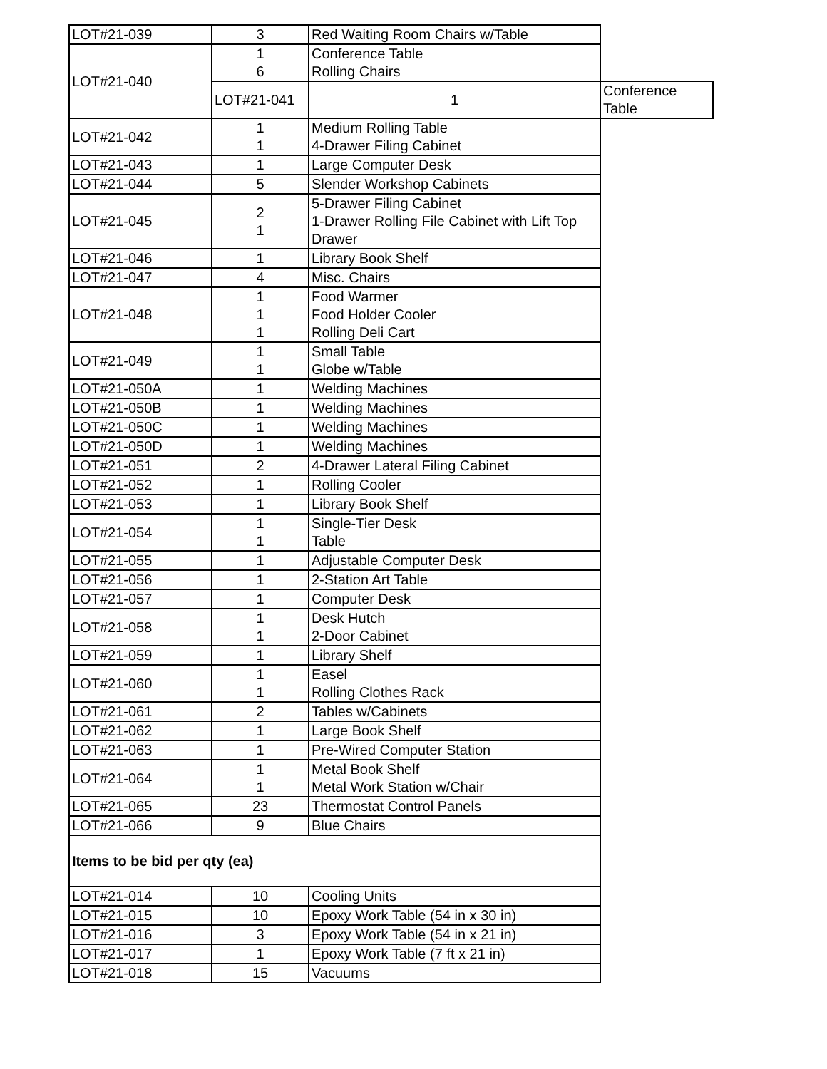| LOT#21-039 | 3 | Red Waiting Room Chairs w/Table | |
| LOT#21-040 | 1 6 | Conference Table Rolling Chairs | |
| | LOT#21-041 | 1 | Conference Table |
| LOT#21-042 | 1 1 | Medium Rolling Table 4-Drawer Filing Cabinet | |
| LOT#21-043 | 1 | Large Computer Desk | |
| LOT#21-044 | 5 | Slender Workshop Cabinets | |
| LOT#21-045 | 2 1 | 5-Drawer Filing Cabinet 1-Drawer Rolling File Cabinet with Lift Top Drawer | |
| LOT#21-046 | 1 | Library Book Shelf | |
| LOT#21-047 | 4 | Misc. Chairs | |
| LOT#21-048 | 1 1 1 | Food Warmer Food Holder Cooler Rolling Deli Cart | |
| LOT#21-049 | 1 1 | Small Table Globe w/Table | |
| LOT#21-050A | 1 | Welding Machines | |
| LOT#21-050B | 1 | Welding Machines | |
| LOT#21-050C | 1 | Welding Machines | |
| LOT#21-050D | 1 | Welding Machines | |
| LOT#21-051 | 2 | 4-Drawer Lateral Filing Cabinet | |
| LOT#21-052 | 1 | Rolling Cooler | |
| LOT#21-053 | 1 | Library Book Shelf | |
| LOT#21-054 | 1 1 | Single-Tier Desk Table | |
| LOT#21-055 | 1 | Adjustable Computer Desk | |
| LOT#21-056 | 1 | 2-Station Art Table | |
| LOT#21-057 | 1 | Computer Desk | |
| LOT#21-058 | 1 1 | Desk Hutch 2-Door Cabinet | |
| LOT#21-059 | 1 | Library Shelf | |
| LOT#21-060 | 1 1 | Easel Rolling Clothes Rack | |
| LOT#21-061 | 2 | Tables w/Cabinets | |
| LOT#21-062 | 1 | Large Book Shelf | |
| LOT#21-063 | 1 | Pre-Wired Computer Station | |
| LOT#21-064 | 1 1 | Metal Book Shelf Metal Work Station w/Chair | |
| LOT#21-065 | 23 | Thermostat Control Panels | |
| LOT#21-066 | 9 | Blue Chairs | |
| Items to be bid per qty (ea) | | | |
| LOT#21-014 | 10 | Cooling Units | |
| LOT#21-015 | 10 | Epoxy Work Table (54 in x 30 in) | |
| LOT#21-016 | 3 | Epoxy Work Table (54 in x 21 in) | |
| LOT#21-017 | 1 | Epoxy Work Table (7 ft x 21 in) | |
| LOT#21-018 | 15 | Vacuums | |